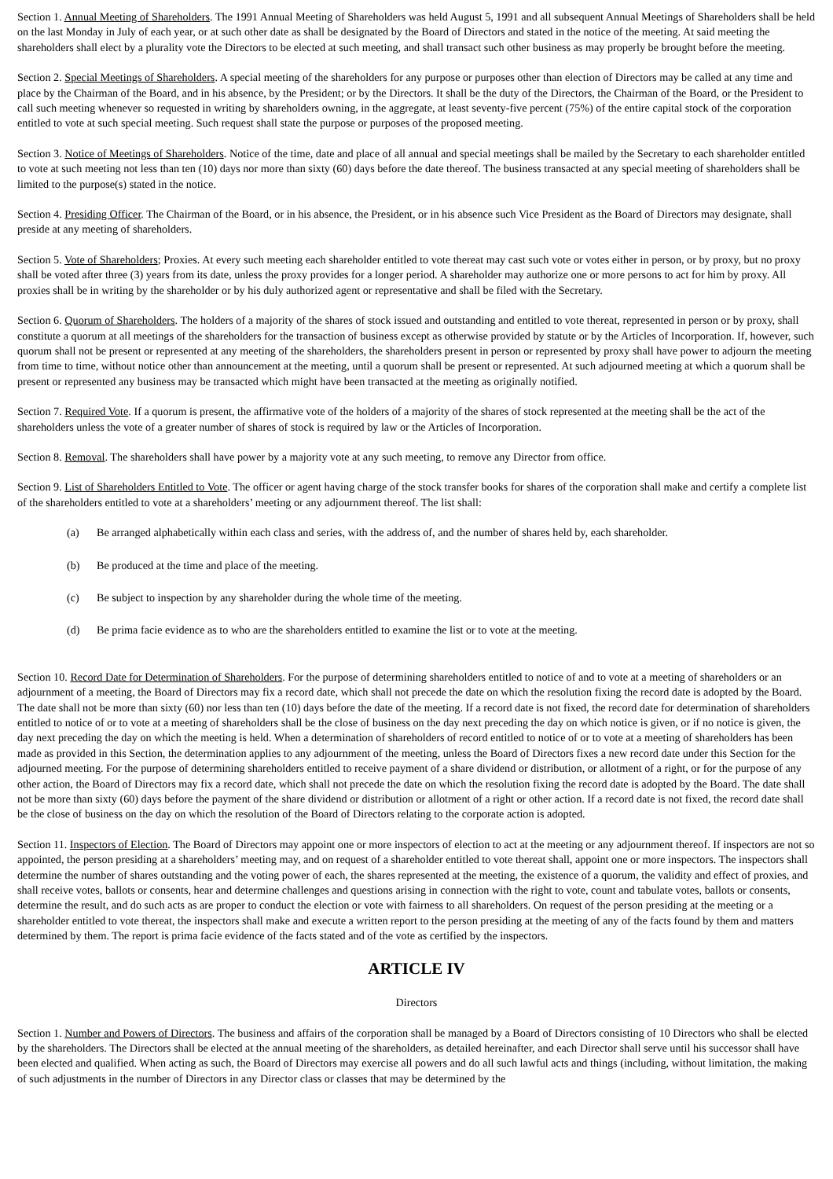Section 1. Annual Meeting of Shareholders. The 1991 Annual Meeting of Shareholders was held August 5, 1991 and all subsequent Annual Meetings of Shareholders shall be held on the last Monday in July of each year, or at such other date as shall be designated by the Board of Directors and stated in the notice of the meeting. At said meeting the shareholders shall elect by a plurality vote the Directors to be elected at such meeting, and shall transact such other business as may properly be brought before the meeting.
Section 2. Special Meetings of Shareholders. A special meeting of the shareholders for any purpose or purposes other than election of Directors may be called at any time and place by the Chairman of the Board, and in his absence, by the President; or by the Directors. It shall be the duty of the Directors, the Chairman of the Board, or the President to call such meeting whenever so requested in writing by shareholders owning, in the aggregate, at least seventy-five percent (75%) of the entire capital stock of the corporation entitled to vote at such special meeting. Such request shall state the purpose or purposes of the proposed meeting.
Section 3. Notice of Meetings of Shareholders. Notice of the time, date and place of all annual and special meetings shall be mailed by the Secretary to each shareholder entitled to vote at such meeting not less than ten (10) days nor more than sixty (60) days before the date thereof. The business transacted at any special meeting of shareholders shall be limited to the purpose(s) stated in the notice.
Section 4. Presiding Officer. The Chairman of the Board, or in his absence, the President, or in his absence such Vice President as the Board of Directors may designate, shall preside at any meeting of shareholders.
Section 5. Vote of Shareholders; Proxies. At every such meeting each shareholder entitled to vote thereat may cast such vote or votes either in person, or by proxy, but no proxy shall be voted after three (3) years from its date, unless the proxy provides for a longer period. A shareholder may authorize one or more persons to act for him by proxy. All proxies shall be in writing by the shareholder or by his duly authorized agent or representative and shall be filed with the Secretary.
Section 6. Quorum of Shareholders. The holders of a majority of the shares of stock issued and outstanding and entitled to vote thereat, represented in person or by proxy, shall constitute a quorum at all meetings of the shareholders for the transaction of business except as otherwise provided by statute or by the Articles of Incorporation. If, however, such quorum shall not be present or represented at any meeting of the shareholders, the shareholders present in person or represented by proxy shall have power to adjourn the meeting from time to time, without notice other than announcement at the meeting, until a quorum shall be present or represented. At such adjourned meeting at which a quorum shall be present or represented any business may be transacted which might have been transacted at the meeting as originally notified.
Section 7. Required Vote. If a quorum is present, the affirmative vote of the holders of a majority of the shares of stock represented at the meeting shall be the act of the shareholders unless the vote of a greater number of shares of stock is required by law or the Articles of Incorporation.
Section 8. Removal. The shareholders shall have power by a majority vote at any such meeting, to remove any Director from office.
Section 9. List of Shareholders Entitled to Vote. The officer or agent having charge of the stock transfer books for shares of the corporation shall make and certify a complete list of the shareholders entitled to vote at a shareholders’ meeting or any adjournment thereof. The list shall:
(a) Be arranged alphabetically within each class and series, with the address of, and the number of shares held by, each shareholder.
(b) Be produced at the time and place of the meeting.
(c) Be subject to inspection by any shareholder during the whole time of the meeting.
(d) Be prima facie evidence as to who are the shareholders entitled to examine the list or to vote at the meeting.
Section 10. Record Date for Determination of Shareholders. For the purpose of determining shareholders entitled to notice of and to vote at a meeting of shareholders or an adjournment of a meeting, the Board of Directors may fix a record date, which shall not precede the date on which the resolution fixing the record date is adopted by the Board. The date shall not be more than sixty (60) nor less than ten (10) days before the date of the meeting. If a record date is not fixed, the record date for determination of shareholders entitled to notice of or to vote at a meeting of shareholders shall be the close of business on the day next preceding the day on which notice is given, or if no notice is given, the day next preceding the day on which the meeting is held. When a determination of shareholders of record entitled to notice of or to vote at a meeting of shareholders has been made as provided in this Section, the determination applies to any adjournment of the meeting, unless the Board of Directors fixes a new record date under this Section for the adjourned meeting. For the purpose of determining shareholders entitled to receive payment of a share dividend or distribution, or allotment of a right, or for the purpose of any other action, the Board of Directors may fix a record date, which shall not precede the date on which the resolution fixing the record date is adopted by the Board. The date shall not be more than sixty (60) days before the payment of the share dividend or distribution or allotment of a right or other action. If a record date is not fixed, the record date shall be the close of business on the day on which the resolution of the Board of Directors relating to the corporate action is adopted.
Section 11. Inspectors of Election. The Board of Directors may appoint one or more inspectors of election to act at the meeting or any adjournment thereof. If inspectors are not so appointed, the person presiding at a shareholders’ meeting may, and on request of a shareholder entitled to vote thereat shall, appoint one or more inspectors. The inspectors shall determine the number of shares outstanding and the voting power of each, the shares represented at the meeting, the existence of a quorum, the validity and effect of proxies, and shall receive votes, ballots or consents, hear and determine challenges and questions arising in connection with the right to vote, count and tabulate votes, ballots or consents, determine the result, and do such acts as are proper to conduct the election or vote with fairness to all shareholders. On request of the person presiding at the meeting or a shareholder entitled to vote thereat, the inspectors shall make and execute a written report to the person presiding at the meeting of any of the facts found by them and matters determined by them. The report is prima facie evidence of the facts stated and of the vote as certified by the inspectors.
ARTICLE IV
Directors
Section 1. Number and Powers of Directors. The business and affairs of the corporation shall be managed by a Board of Directors consisting of 10 Directors who shall be elected by the shareholders. The Directors shall be elected at the annual meeting of the shareholders, as detailed hereinafter, and each Director shall serve until his successor shall have been elected and qualified. When acting as such, the Board of Directors may exercise all powers and do all such lawful acts and things (including, without limitation, the making of such adjustments in the number of Directors in any Director class or classes that may be determined by the